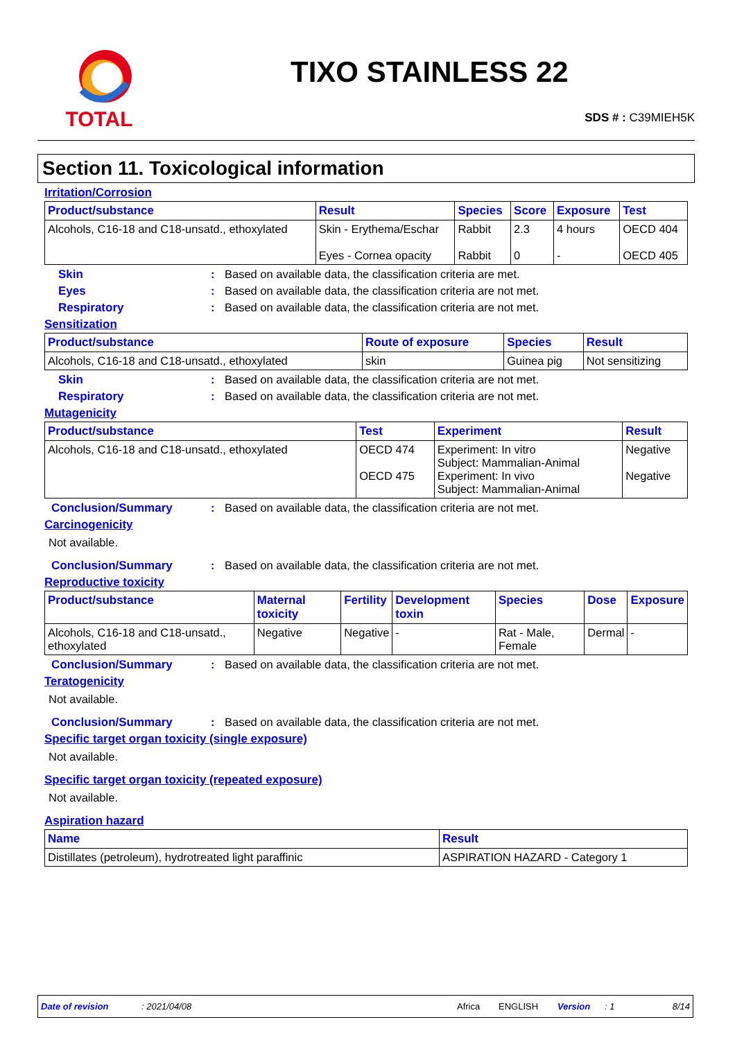TOTAL
TIXO STAINLESS 22
SDS # : C39MIEH5K
Section 11. Toxicological information
Irritation/Corrosion
| Product/substance | Result | Species | Score | Exposure | Test |
| --- | --- | --- | --- | --- | --- |
| Alcohols, C16-18 and C18-unsatd., ethoxylated | Skin - Erythema/Eschar Eyes - Cornea opacity | Rabbit Rabbit | 2.3 0 | 4 hours - | OECD 404 OECD 405 |
Skin: Based on available data, the classification criteria are met.
Eyes: Based on available data, the classification criteria are not met.
Respiratory: Based on available data, the classification criteria are not met.
Sensitization
| Product/substance | Route of exposure | Species | Result |
| --- | --- | --- | --- |
| Alcohols, C16-18 and C18-unsatd., ethoxylated | skin | Guinea pig | Not sensitizing |
Skin: Based on available data, the classification criteria are not met.
Respiratory: Based on available data, the classification criteria are not met.
Mutagenicity
| Product/substance | Test | Experiment | Result |
| --- | --- | --- | --- |
| Alcohols, C16-18 and C18-unsatd., ethoxylated | OECD 474 OECD 475 | Experiment: In vitro Subject: Mammalian-Animal Experiment: In vivo Subject: Mammalian-Animal | Negative Negative |
Conclusion/Summary: Based on available data, the classification criteria are not met.
Carcinogenicity
Not available.
Conclusion/Summary: Based on available data, the classification criteria are not met.
Reproductive toxicity
| Product/substance | Maternal toxicity | Fertility | Development toxin | Species | Dose | Exposure |
| --- | --- | --- | --- | --- | --- | --- |
| Alcohols, C16-18 and C18-unsatd., ethoxylated | Negative | Negative | - | Rat - Male, Female | Dermal | - |
Conclusion/Summary: Based on available data, the classification criteria are not met.
Teratogenicity
Not available.
Conclusion/Summary: Based on available data, the classification criteria are not met.
Specific target organ toxicity (single exposure)
Not available.
Specific target organ toxicity (repeated exposure)
Not available.
Aspiration hazard
| Name | Result |
| --- | --- |
| Distillates (petroleum), hydrotreated light paraffinic | ASPIRATION HAZARD - Category 1 |
Date of revision: 2021/04/08 Africa ENGLISH Version: 1 8/14